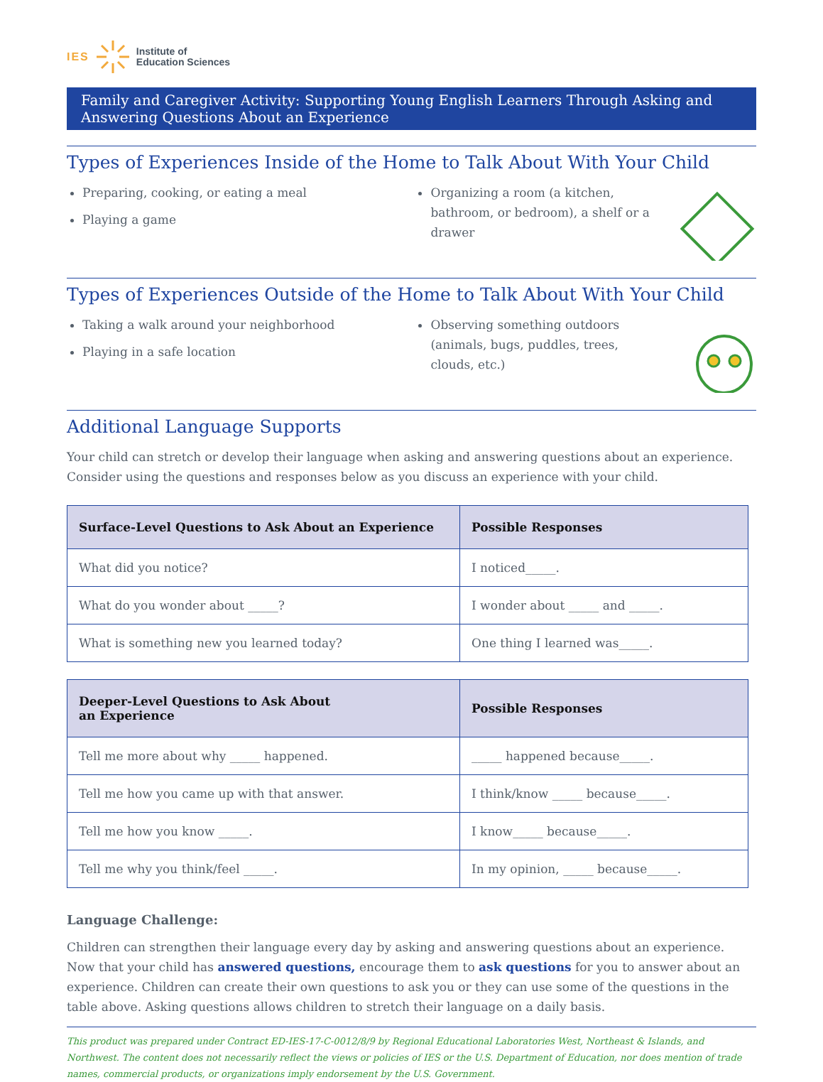IES Institute of
Education Sciences
Family and Caregiver Activity: Supporting Young English Learners Through Asking and Answering Questions About an Experience
Types of Experiences Inside of the Home to Talk About With Your Child
Preparing, cooking, or eating a meal
Playing a game
Organizing a room (a kitchen, bathroom, or bedroom), a shelf or a drawer
Types of Experiences Outside of the Home to Talk About With Your Child
Taking a walk around your neighborhood
Playing in a safe location
Observing something outdoors (animals, bugs, puddles, trees, clouds, etc.)
Additional Language Supports
Your child can stretch or develop their language when asking and answering questions about an experience. Consider using the questions and responses below as you discuss an experience with your child.
| Surface-Level Questions to Ask About an Experience | Possible Responses |
| --- | --- |
| What did you notice? | I noticed_____. |
| What do you wonder about _____? | I wonder about _____ and _____. |
| What is something new you learned today? | One thing I learned was_____. |
| Deeper-Level Questions to Ask About an Experience | Possible Responses |
| --- | --- |
| Tell me more about why _____ happened. | _____ happened because_____. |
| Tell me how you came up with that answer. | I think/know _____ because_____. |
| Tell me how you know _____. | I know_____ because_____. |
| Tell me why you think/feel _____. | In my opinion, _____ because_____. |
Language Challenge:
Children can strengthen their language every day by asking and answering questions about an experience. Now that your child has answered questions, encourage them to ask questions for you to answer about an experience. Children can create their own questions to ask you or they can use some of the questions in the table above. Asking questions allows children to stretch their language on a daily basis.
This product was prepared under Contract ED-IES-17-C-0012/8/9 by Regional Educational Laboratories West, Northeast & Islands, and Northwest. The content does not necessarily reflect the views or policies of IES or the U.S. Department of Education, nor does mention of trade names, commercial products, or organizations imply endorsement by the U.S. Government.